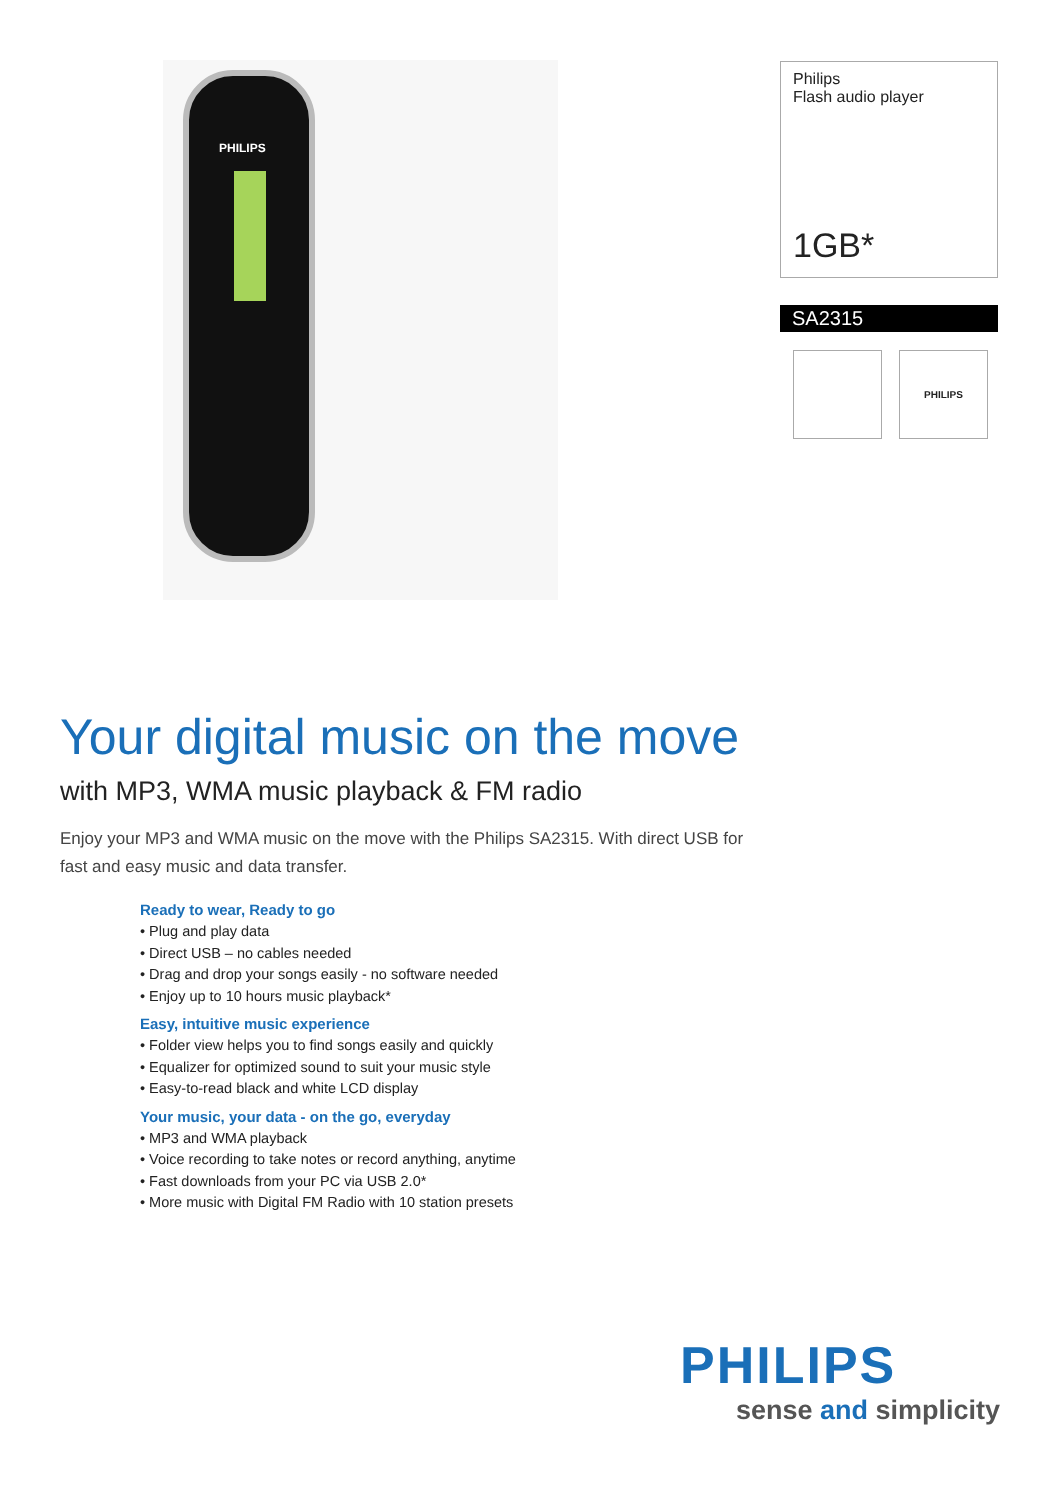PHILIPS
Philips
Flash audio player
1GB*
SA2315
PHILIPS
Your digital music on the move
with MP3, WMA music playback & FM radio
Enjoy your MP3 and WMA music on the move with the Philips SA2315. With direct USB for fast and easy music and data transfer.
Ready to wear, Ready to go
• Plug and play data
• Direct USB – no cables needed
• Drag and drop your songs easily - no software needed
• Enjoy up to 10 hours music playback*
Easy, intuitive music experience
• Folder view helps you to find songs easily and quickly
• Equalizer for optimized sound to suit your music style
• Easy-to-read black and white LCD display
Your music, your data - on the go, everyday
• MP3 and WMA playback
• Voice recording to take notes or record anything, anytime
• Fast downloads from your PC via USB 2.0*
• More music with Digital FM Radio with 10 station presets
PHILIPS
sense and simplicity